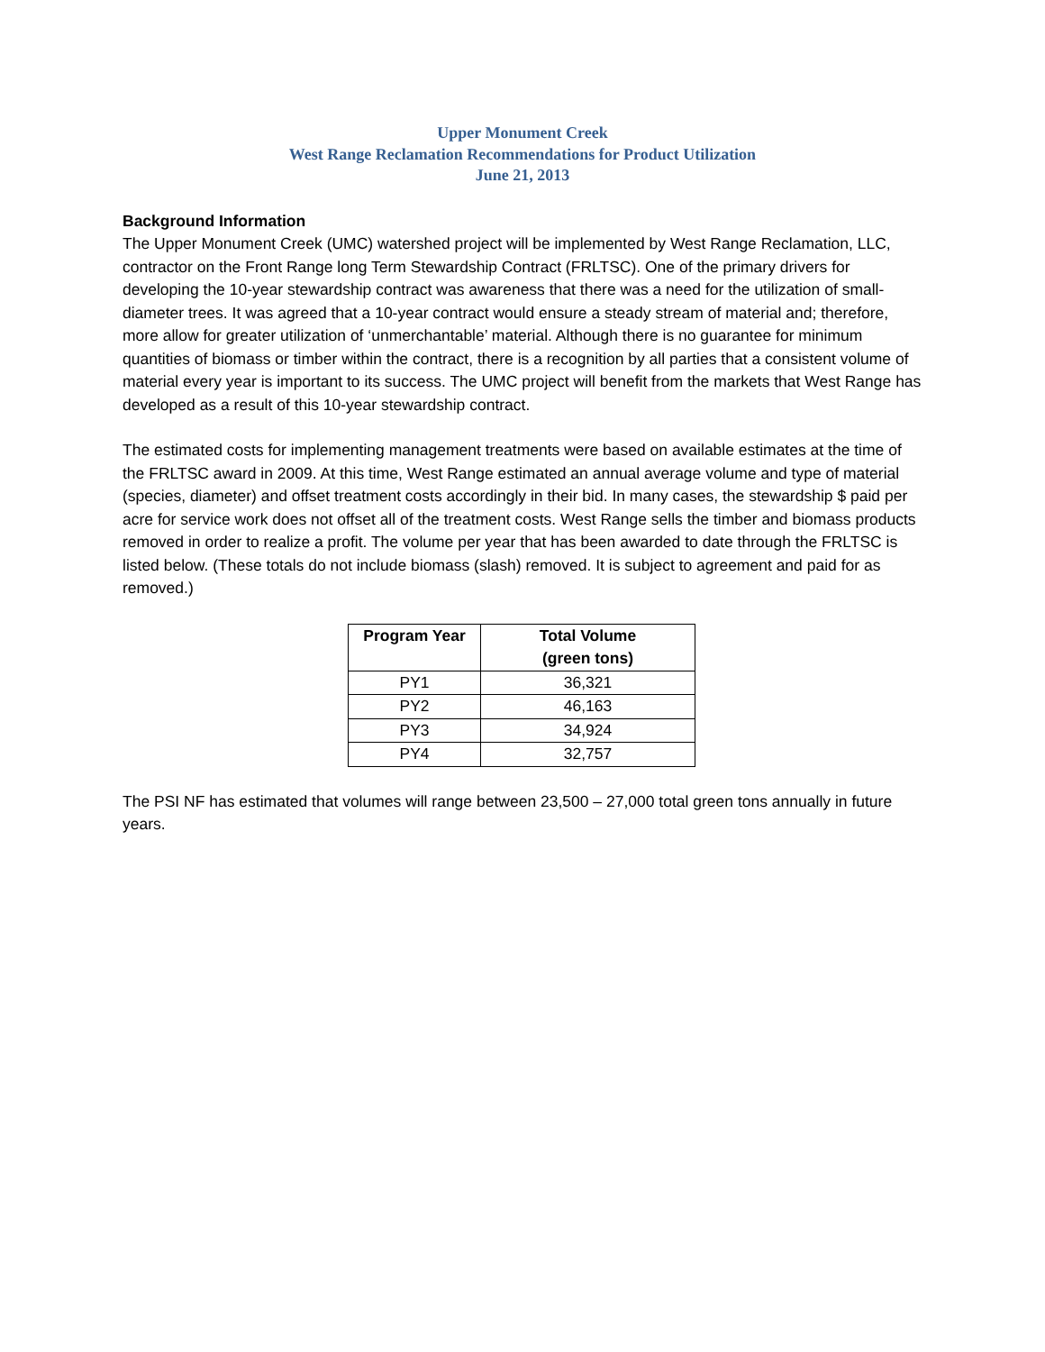Upper Monument Creek
West Range Reclamation Recommendations for Product Utilization
June 21, 2013
Background Information
The Upper Monument Creek (UMC) watershed project will be implemented by West Range Reclamation, LLC, contractor on the Front Range long Term Stewardship Contract (FRLTSC). One of the primary drivers for developing the 10-year stewardship contract was awareness that there was a need for the utilization of small-diameter trees. It was agreed that a 10-year contract would ensure a steady stream of material and; therefore, more allow for greater utilization of ‘unmerchantable’ material. Although there is no guarantee for minimum quantities of biomass or timber within the contract, there is a recognition by all parties that a consistent volume of material every year is important to its success. The UMC project will benefit from the markets that West Range has developed as a result of this 10-year stewardship contract.
The estimated costs for implementing management treatments were based on available estimates at the time of the FRLTSC award in 2009. At this time, West Range estimated an annual average volume and type of material (species, diameter) and offset treatment costs accordingly in their bid. In many cases, the stewardship $ paid per acre for service work does not offset all of the treatment costs. West Range sells the timber and biomass products removed in order to realize a profit. The volume per year that has been awarded to date through the FRLTSC is listed below. (These totals do not include biomass (slash) removed. It is subject to agreement and paid for as removed.)
| Program Year | Total Volume (green tons) |
| --- | --- |
| PY1 | 36,321 |
| PY2 | 46,163 |
| PY3 | 34,924 |
| PY4 | 32,757 |
The PSI NF has estimated that volumes will range between 23,500 – 27,000 total green tons annually in future years.